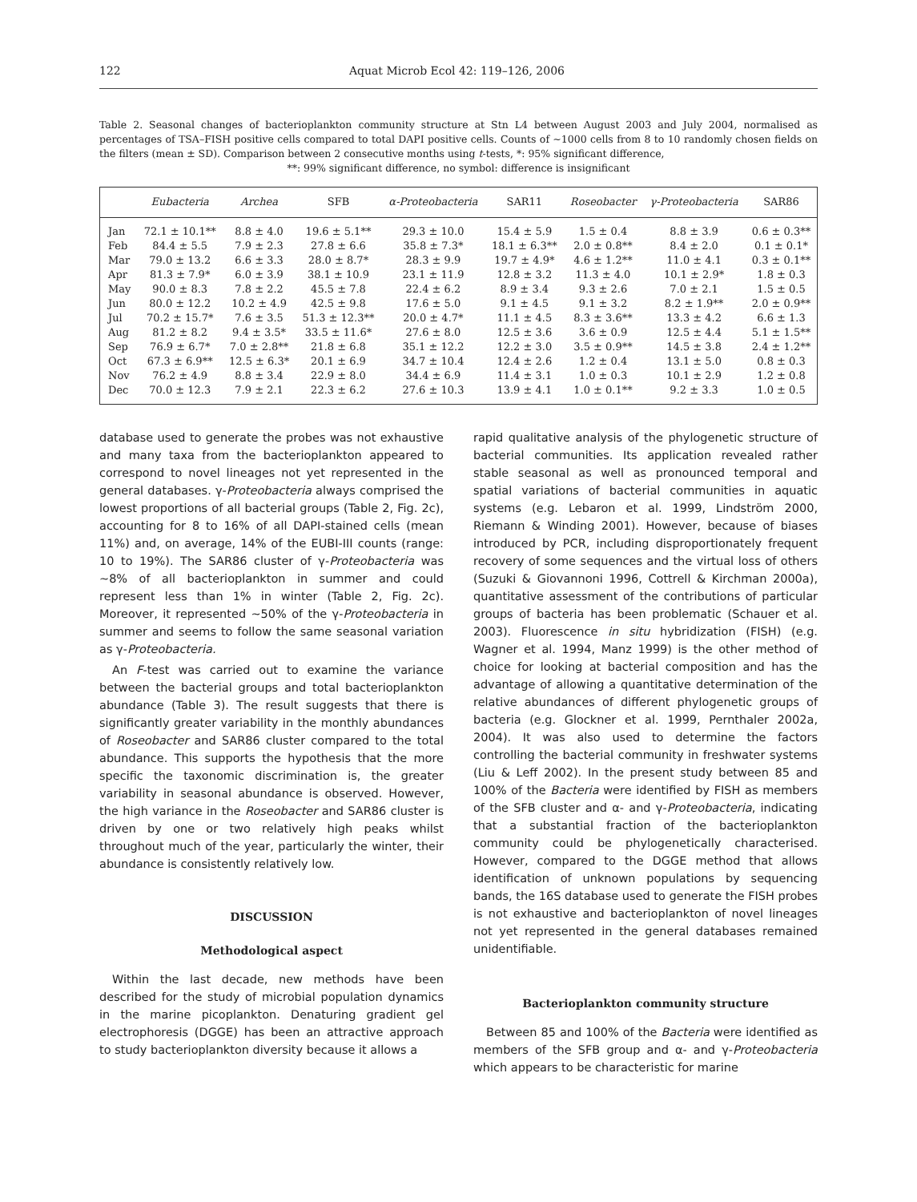122 Aquat Microb Ecol 42: 119–126, 2006
Table 2. Seasonal changes of bacterioplankton community structure at Stn L4 between August 2003 and July 2004, normalised as percentages of TSA–FISH positive cells compared to total DAPI positive cells. Counts of ~1000 cells from 8 to 10 randomly chosen fields on the filters (mean ± SD). Comparison between 2 consecutive months using t-tests, *: 95% significant difference,
**: 99% significant difference, no symbol: difference is insignificant
| | Eubacteria | Archea | SFB | α-Proteobacteria | SAR11 | Roseobacter | γ-Proteobacteria | SAR86 |
| --- | --- | --- | --- | --- | --- | --- | --- | --- |
| Jan | 72.1 ± 10.1** | 8.8 ± 4.0 | 19.6 ± 5.1** | 29.3 ± 10.0 | 15.4 ± 5.9 | 1.5 ± 0.4 | 8.8 ± 3.9 | 0.6 ± 0.3** |
| Feb | 84.4 ± 5.5 | 7.9 ± 2.3 | 27.8 ± 6.6 | 35.8 ± 7.3* | 18.1 ± 6.3** | 2.0 ± 0.8** | 8.4 ± 2.0 | 0.1 ± 0.1* |
| Mar | 79.0 ± 13.2 | 6.6 ± 3.3 | 28.0 ± 8.7* | 28.3 ± 9.9 | 19.7 ± 4.9* | 4.6 ± 1.2** | 11.0 ± 4.1 | 0.3 ± 0.1** |
| Apr | 81.3 ± 7.9* | 6.0 ± 3.9 | 38.1 ± 10.9 | 23.1 ± 11.9 | 12.8 ± 3.2 | 11.3 ± 4.0 | 10.1 ± 2.9* | 1.8 ± 0.3 |
| May | 90.0 ± 8.3 | 7.8 ± 2.2 | 45.5 ± 7.8 | 22.4 ± 6.2 | 8.9 ± 3.4 | 9.3 ± 2.6 | 7.0 ± 2.1 | 1.5 ± 0.5 |
| Jun | 80.0 ± 12.2 | 10.2 ± 4.9 | 42.5 ± 9.8 | 17.6 ± 5.0 | 9.1 ± 4.5 | 9.1 ± 3.2 | 8.2 ± 1.9** | 2.0 ± 0.9** |
| Jul | 70.2 ± 15.7* | 7.6 ± 3.5 | 51.3 ± 12.3** | 20.0 ± 4.7* | 11.1 ± 4.5 | 8.3 ± 3.6** | 13.3 ± 4.2 | 6.6 ± 1.3 |
| Aug | 81.2 ± 8.2 | 9.4 ± 3.5* | 33.5 ± 11.6* | 27.6 ± 8.0 | 12.5 ± 3.6 | 3.6 ± 0.9 | 12.5 ± 4.4 | 5.1 ± 1.5** |
| Sep | 76.9 ± 6.7* | 7.0 ± 2.8** | 21.8 ± 6.8 | 35.1 ± 12.2 | 12.2 ± 3.0 | 3.5 ± 0.9** | 14.5 ± 3.8 | 2.4 ± 1.2** |
| Oct | 67.3 ± 6.9** | 12.5 ± 6.3* | 20.1 ± 6.9 | 34.7 ± 10.4 | 12.4 ± 2.6 | 1.2 ± 0.4 | 13.1 ± 5.0 | 0.8 ± 0.3 |
| Nov | 76.2 ± 4.9 | 8.8 ± 3.4 | 22.9 ± 8.0 | 34.4 ± 6.9 | 11.4 ± 3.1 | 1.0 ± 0.3 | 10.1 ± 2.9 | 1.2 ± 0.8 |
| Dec | 70.0 ± 12.3 | 7.9 ± 2.1 | 22.3 ± 6.2 | 27.6 ± 10.3 | 13.9 ± 4.1 | 1.0 ± 0.1** | 9.2 ± 3.3 | 1.0 ± 0.5 |
database used to generate the probes was not exhaustive and many taxa from the bacterioplankton appeared to correspond to novel lineages not yet represented in the general databases. γ-Proteobacteria always comprised the lowest proportions of all bacterial groups (Table 2, Fig. 2c), accounting for 8 to 16% of all DAPI-stained cells (mean 11%) and, on average, 14% of the EUBI-III counts (range: 10 to 19%). The SAR86 cluster of γ-Proteobacteria was ~8% of all bacterioplankton in summer and could represent less than 1% in winter (Table 2, Fig. 2c). Moreover, it represented ~50% of the γ-Proteobacteria in summer and seems to follow the same seasonal variation as γ-Proteobacteria.
An F-test was carried out to examine the variance between the bacterial groups and total bacterioplankton abundance (Table 3). The result suggests that there is significantly greater variability in the monthly abundances of Roseobacter and SAR86 cluster compared to the total abundance. This supports the hypothesis that the more specific the taxonomic discrimination is, the greater variability in seasonal abundance is observed. However, the high variance in the Roseobacter and SAR86 cluster is driven by one or two relatively high peaks whilst throughout much of the year, particularly the winter, their abundance is consistently relatively low.
DISCUSSION
Methodological aspect
Within the last decade, new methods have been described for the study of microbial population dynamics in the marine picoplankton. Denaturing gradient gel electrophoresis (DGGE) has been an attractive approach to study bacterioplankton diversity because it allows a
rapid qualitative analysis of the phylogenetic structure of bacterial communities. Its application revealed rather stable seasonal as well as pronounced temporal and spatial variations of bacterial communities in aquatic systems (e.g. Lebaron et al. 1999, Lindström 2000, Riemann & Winding 2001). However, because of biases introduced by PCR, including disproportionately frequent recovery of some sequences and the virtual loss of others (Suzuki & Giovannoni 1996, Cottrell & Kirchman 2000a), quantitative assessment of the contributions of particular groups of bacteria has been problematic (Schauer et al. 2003). Fluorescence in situ hybridization (FISH) (e.g. Wagner et al. 1994, Manz 1999) is the other method of choice for looking at bacterial composition and has the advantage of allowing a quantitative determination of the relative abundances of different phylogenetic groups of bacteria (e.g. Glockner et al. 1999, Pernthaler 2002a, 2004). It was also used to determine the factors controlling the bacterial community in freshwater systems (Liu & Leff 2002). In the present study between 85 and 100% of the Bacteria were identified by FISH as members of the SFB cluster and α- and γ-Proteobacteria, indicating that a substantial fraction of the bacterioplankton community could be phylogenetically characterised. However, compared to the DGGE method that allows identification of unknown populations by sequencing bands, the 16S database used to generate the FISH probes is not exhaustive and bacterioplankton of novel lineages not yet represented in the general databases remained unidentifiable.
Bacterioplankton community structure
Between 85 and 100% of the Bacteria were identified as members of the SFB group and α- and γ-Proteobacteria which appears to be characteristic for marine